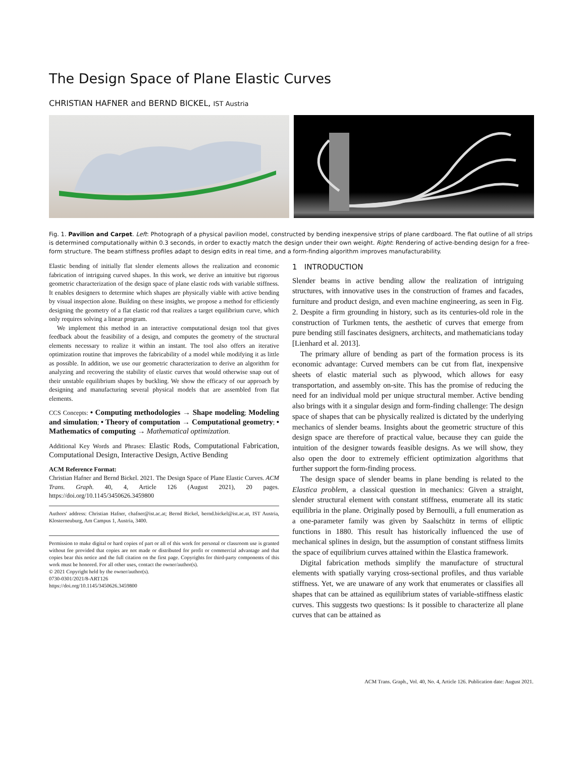The Design Space of Plane Elastic Curves
CHRISTIAN HAFNER and BERND BICKEL, IST Austria
Fig. 1. Pavilion and Carpet. Left: Photograph of a physical pavilion model, constructed by bending inexpensive strips of plane cardboard. The flat outline of all strips is determined computationally within 0.3 seconds, in order to exactly match the design under their own weight. Right: Rendering of active-bending design for a free-form structure. The beam stiffness profiles adapt to design edits in real time, and a form-finding algorithm improves manufacturability.
Elastic bending of initially flat slender elements allows the realization and economic fabrication of intriguing curved shapes. In this work, we derive an intuitive but rigorous geometric characterization of the design space of plane elastic rods with variable stiffness. It enables designers to determine which shapes are physically viable with active bending by visual inspection alone. Building on these insights, we propose a method for efficiently designing the geometry of a flat elastic rod that realizes a target equilibrium curve, which only requires solving a linear program.
We implement this method in an interactive computational design tool that gives feedback about the feasibility of a design, and computes the geometry of the structural elements necessary to realize it within an instant. The tool also offers an iterative optimization routine that improves the fabricability of a model while modifying it as little as possible. In addition, we use our geometric characterization to derive an algorithm for analyzing and recovering the stability of elastic curves that would otherwise snap out of their unstable equilibrium shapes by buckling. We show the efficacy of our approach by designing and manufacturing several physical models that are assembled from flat elements.
CCS Concepts: • Computing methodologies → Shape modeling; Modeling and simulation; • Theory of computation → Computational geometry; • Mathematics of computing → Mathematical optimization.
Additional Key Words and Phrases: Elastic Rods, Computational Fabrication, Computational Design, Interactive Design, Active Bending
ACM Reference Format:
Christian Hafner and Bernd Bickel. 2021. The Design Space of Plane Elastic Curves. ACM Trans. Graph. 40, 4, Article 126 (August 2021), 20 pages. https://doi.org/10.1145/3450626.3459800
Authors' address: Christian Hafner, chafner@ist.ac.at; Bernd Bickel, bernd.bickel@ist.ac.at, IST Austria, Klosterneuburg, Am Campus 1, Austria, 3400.
Permission to make digital or hard copies of part or all of this work for personal or classroom use is granted without fee provided that copies are not made or distributed for profit or commercial advantage and that copies bear this notice and the full citation on the first page. Copyrights for third-party components of this work must be honored. For all other uses, contact the owner/author(s).
© 2021 Copyright held by the owner/author(s).
0730-0301/2021/8-ART126
https://doi.org/10.1145/3450626.3459800
1 INTRODUCTION
Slender beams in active bending allow the realization of intriguing structures, with innovative uses in the construction of frames and facades, furniture and product design, and even machine engineering, as seen in Fig. 2. Despite a firm grounding in history, such as its centuries-old role in the construction of Turkmen tents, the aesthetic of curves that emerge from pure bending still fascinates designers, architects, and mathematicians today [Lienhard et al. 2013].
The primary allure of bending as part of the formation process is its economic advantage: Curved members can be cut from flat, inexpensive sheets of elastic material such as plywood, which allows for easy transportation, and assembly on-site. This has the promise of reducing the need for an individual mold per unique structural member. Active bending also brings with it a singular design and form-finding challenge: The design space of shapes that can be physically realized is dictated by the underlying mechanics of slender beams. Insights about the geometric structure of this design space are therefore of practical value, because they can guide the intuition of the designer towards feasible designs. As we will show, they also open the door to extremely efficient optimization algorithms that further support the form-finding process.
The design space of slender beams in plane bending is related to the Elastica problem, a classical question in mechanics: Given a straight, slender structural element with constant stiffness, enumerate all its static equilibria in the plane. Originally posed by Bernoulli, a full enumeration as a one-parameter family was given by Saalschütz in terms of elliptic functions in 1880. This result has historically influenced the use of mechanical splines in design, but the assumption of constant stiffness limits the space of equilibrium curves attained within the Elastica framework.
Digital fabrication methods simplify the manufacture of structural elements with spatially varying cross-sectional profiles, and thus variable stiffness. Yet, we are unaware of any work that enumerates or classifies all shapes that can be attained as equilibrium states of variable-stiffness elastic curves. This suggests two questions: Is it possible to characterize all plane curves that can be attained as
ACM Trans. Graph., Vol. 40, No. 4, Article 126. Publication date: August 2021.